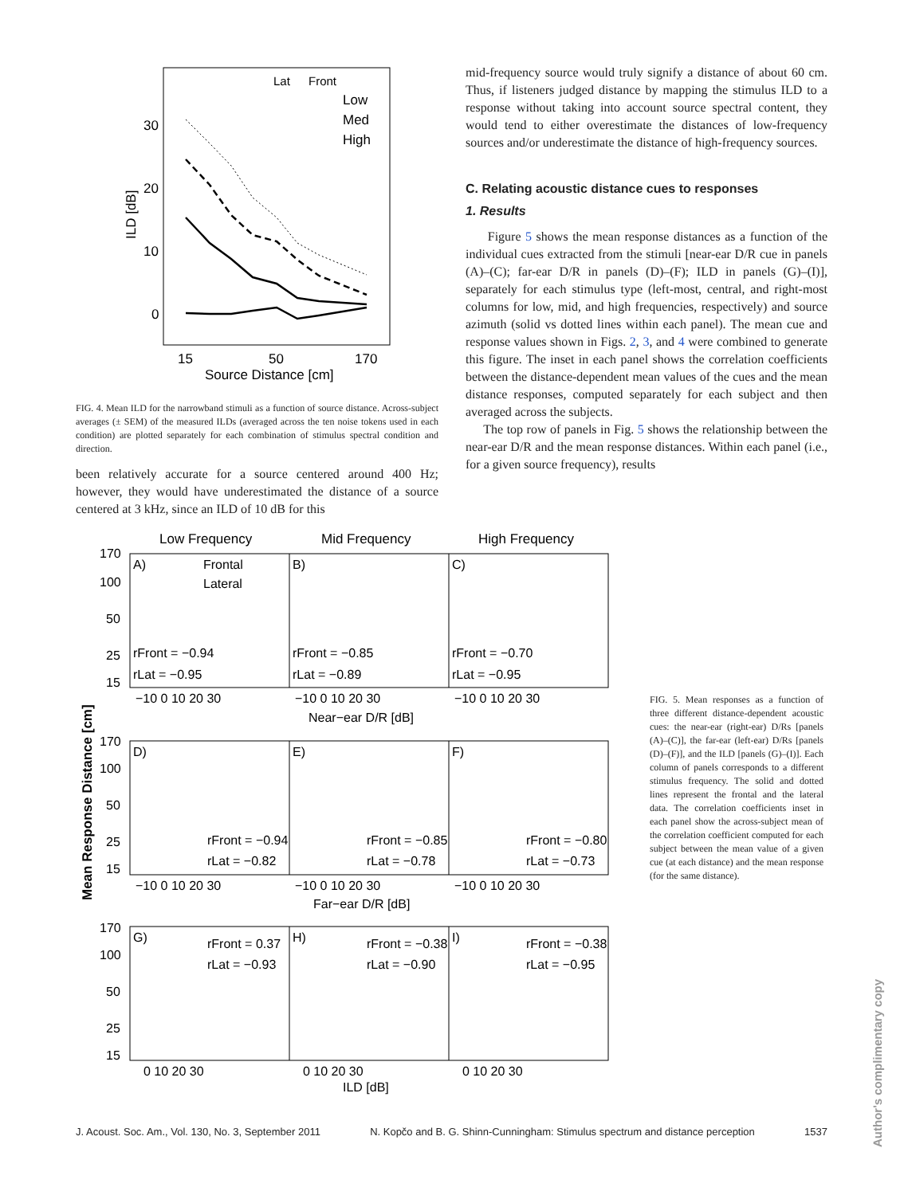Lat
Front
Low
Med
High
30
20
10
0
ILD [dB]
15
50
170
Source Distance [cm]
FIG. 4. Mean ILD for the narrowband stimuli as a function of source distance. Across-subject averages (± SEM) of the measured ILDs (averaged across the ten noise tokens used in each condition) are plotted separately for each combination of stimulus spectral condition and direction.
been relatively accurate for a source centered around 400 Hz; however, they would have underestimated the distance of a source centered at 3 kHz, since an ILD of 10 dB for this
mid-frequency source would truly signify a distance of about 60 cm. Thus, if listeners judged distance by mapping the stimulus ILD to a response without taking into account source spectral content, they would tend to either overestimate the distances of low-frequency sources and/or underestimate the distance of high-frequency sources.
C. Relating acoustic distance cues to responses
1. Results
Figure 5 shows the mean response distances as a function of the individual cues extracted from the stimuli [near-ear D/R cue in panels (A)–(C); far-ear D/R in panels (D)–(F); ILD in panels (G)–(I)], separately for each stimulus type (left-most, central, and right-most columns for low, mid, and high frequencies, respectively) and source azimuth (solid vs dotted lines within each panel). The mean cue and response values shown in Figs. 2, 3, and 4 were combined to generate this figure. The inset in each panel shows the correlation coefficients between the distance-dependent mean values of the cues and the mean distance responses, computed separately for each subject and then averaged across the subjects.
The top row of panels in Fig. 5 shows the relationship between the near-ear D/R and the mean response distances. Within each panel (i.e., for a given source frequency), results
Low Frequency
Mid Frequency
High Frequency
Mean Response Distance [cm]
A)
B)
C)
Frontal
Lateral
rFront = −0.94
rLat = −0.95
rFront = −0.85
rLat = −0.89
rFront = −0.70
rLat = −0.95
Near−ear D/R [dB]
D)
E)
F)
rFront = −0.94
rLat = −0.82
rFront = −0.85
rLat = −0.78
rFront = −0.80
rLat = −0.73
Far−ear D/R [dB]
G)
H)
I)
rFront = 0.37
rLat = −0.93
rFront = −0.38
rLat = −0.90
rFront = −0.38
rLat = −0.95
ILD [dB]
170
100
50
25
15
170
100
50
25
15
170
100
50
25
15
−10 0 10 20 30
−10 0 10 20 30
−10 0 10 20 30
−10 0 10 20 30
−10 0 10 20 30
−10 0 10 20 30
0 10 20 30
0 10 20 30
0 10 20 30
FIG. 5. Mean responses as a function of three different distance-dependent acoustic cues: the near-ear (right-ear) D/Rs [panels (A)–(C)], the far-ear (left-ear) D/Rs [panels (D)–(F)], and the ILD [panels (G)–(I)]. Each column of panels corresponds to a different stimulus frequency. The solid and dotted lines represent the frontal and the lateral data. The correlation coefficients inset in each panel show the across-subject mean of the correlation coefficient computed for each subject between the mean value of a given cue (at each distance) and the mean response (for the same distance).
J. Acoust. Soc. Am., Vol. 130, No. 3, September 2011 N. Kopčo and B. G. Shinn-Cunningham: Stimulus spectrum and distance perception 1537
Author's complimentary copy